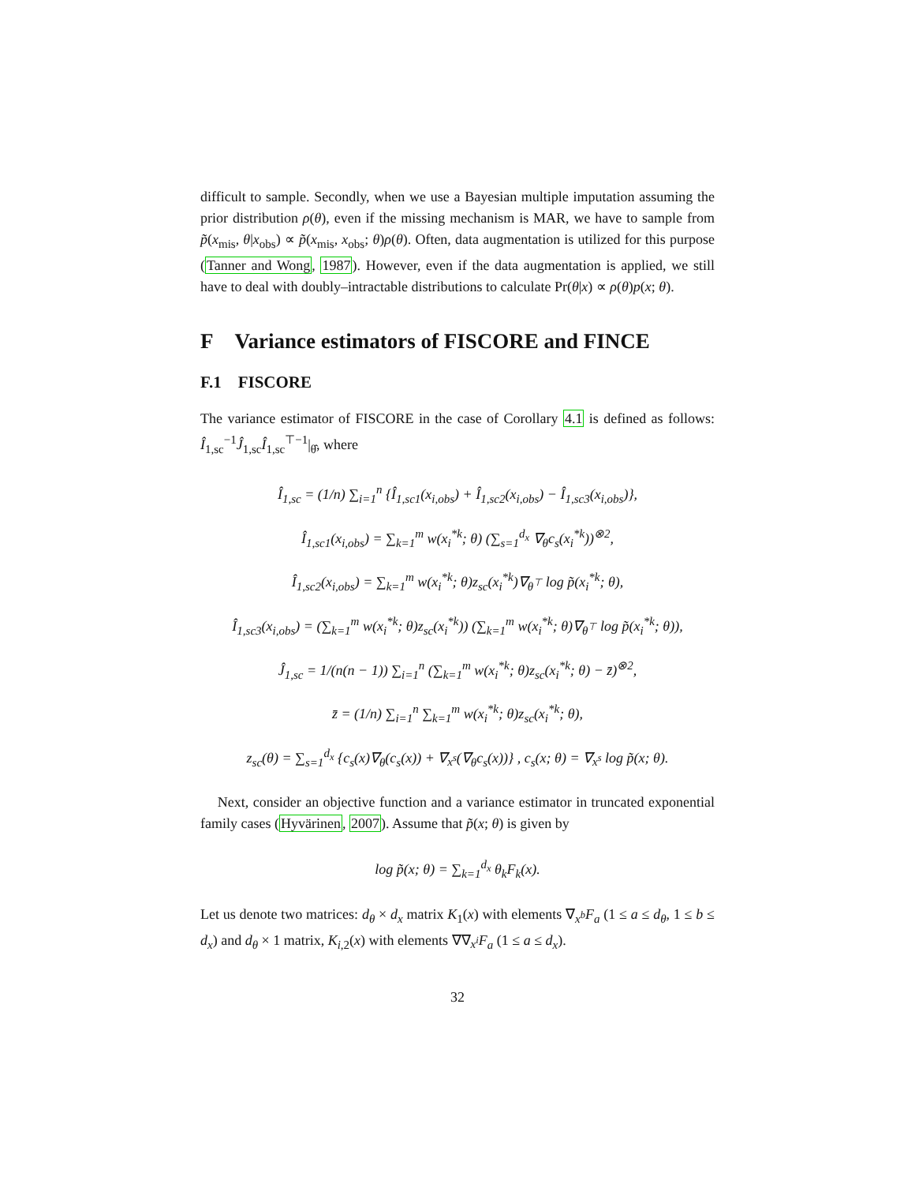difficult to sample. Secondly, when we use a Bayesian multiple imputation assuming the prior distribution ρ(θ), even if the missing mechanism is MAR, we have to sample from p̃(x<sub>mis</sub>, θ|x<sub>obs</sub>) ∝ p̃(x<sub>mis</sub>, x<sub>obs</sub>; θ)ρ(θ). Often, data augmentation is utilized for this purpose (Tanner and Wong, 1987). However, even if the data augmentation is applied, we still have to deal with doubly–intractable distributions to calculate Pr(θ|x) ∝ ρ(θ)p(x; θ).
F Variance estimators of FISCORE and FINCE
F.1 FISCORE
The variance estimator of FISCORE in the case of Corollary 4.1 is defined as follows: Î<sub>1,sc</sub><sup>−1</sup>Ĵ<sub>1,sc</sub>Î<sub>1,sc</sub><sup>⊤−1</sup>|<sub>θ̂</sub>, where
Î<sub>1,sc</sub> = (1/n) ∑<sub>i=1</sub><sup>n</sup> {Î<sub>1,sc1</sub>(x<sub>i,obs</sub>) + Î<sub>1,sc2</sub>(x<sub>i,obs</sub>) − Î<sub>1,sc3</sub>(x<sub>i,obs</sub>)},
Î<sub>1,sc1</sub>(x<sub>i,obs</sub>) = ∑<sub>k=1</sub><sup>m</sup> w(x<sub>i</sub><sup>*k</sup>; θ) (∑<sub>s=1</sub><sup>d<sub>x</sub></sup> ∇<sub>θ</sub>c<sub>s</sub>(x<sub>i</sub><sup>*k</sup>))<sup>⊗2</sup>,
Î<sub>1,sc2</sub>(x<sub>i,obs</sub>) = ∑<sub>k=1</sub><sup>m</sup> w(x<sub>i</sub><sup>*k</sup>; θ)z<sub>sc</sub>(x<sub>i</sub><sup>*k</sup>)∇<sub>θ<sup>⊤</sup></sub> log p̃(x<sub>i</sub><sup>*k</sup>; θ),
Î<sub>1,sc3</sub>(x<sub>i,obs</sub>) = (∑<sub>k=1</sub><sup>m</sup> w(x<sub>i</sub><sup>*k</sup>; θ)z<sub>sc</sub>(x<sub>i</sub><sup>*k</sup>)) (∑<sub>k=1</sub><sup>m</sup> w(x<sub>i</sub><sup>*k</sup>; θ)∇<sub>θ<sup>⊤</sup></sub> log p̃(x<sub>i</sub><sup>*k</sup>; θ)),
Ĵ<sub>1,sc</sub> = 1/(n(n − 1)) ∑<sub>i=1</sub><sup>n</sup> (∑<sub>k=1</sub><sup>m</sup> w(x<sub>i</sub><sup>*k</sup>; θ)z<sub>sc</sub>(x<sub>i</sub><sup>*k</sup>; θ) − z̄)<sup>⊗2</sup>,
z̄ = (1/n) ∑<sub>i=1</sub><sup>n</sup> ∑<sub>k=1</sub><sup>m</sup> w(x<sub>i</sub><sup>*k</sup>; θ)z<sub>sc</sub>(x<sub>i</sub><sup>*k</sup>; θ),
z<sub>sc</sub>(θ) = ∑<sub>s=1</sub><sup>d<sub>x</sub></sup> {c<sub>s</sub>(x)∇<sub>θ</sub>(c<sub>s</sub>(x)) + ∇<sub>x<sup>s</sup></sub>(∇<sub>θ</sub>c<sub>s</sub>(x))} , c<sub>s</sub>(x; θ) = ∇<sub>x<sup>s</sup></sub> log p̃(x; θ).
Next, consider an objective function and a variance estimator in truncated exponential family cases (Hyvärinen, 2007). Assume that p̃(x; θ) is given by
log p̃(x; θ) = ∑<sub>k=1</sub><sup>d<sub>x</sub></sup> θ<sub>k</sub>F<sub>k</sub>(x).
Let us denote two matrices: d<sub>θ</sub> × d<sub>x</sub> matrix K<sub>1</sub>(x) with elements ∇<sub>x<sup>b</sup></sub>F<sub>a</sub> (1 ≤ a ≤ d<sub>θ</sub>, 1 ≤ b ≤ d<sub>x</sub>) and d<sub>θ</sub> × 1 matrix, K<sub>i,2</sub>(x) with elements ∇∇<sub>x<sup>i</sup></sub>F<sub>a</sub> (1 ≤ a ≤ d<sub>x</sub>).
32